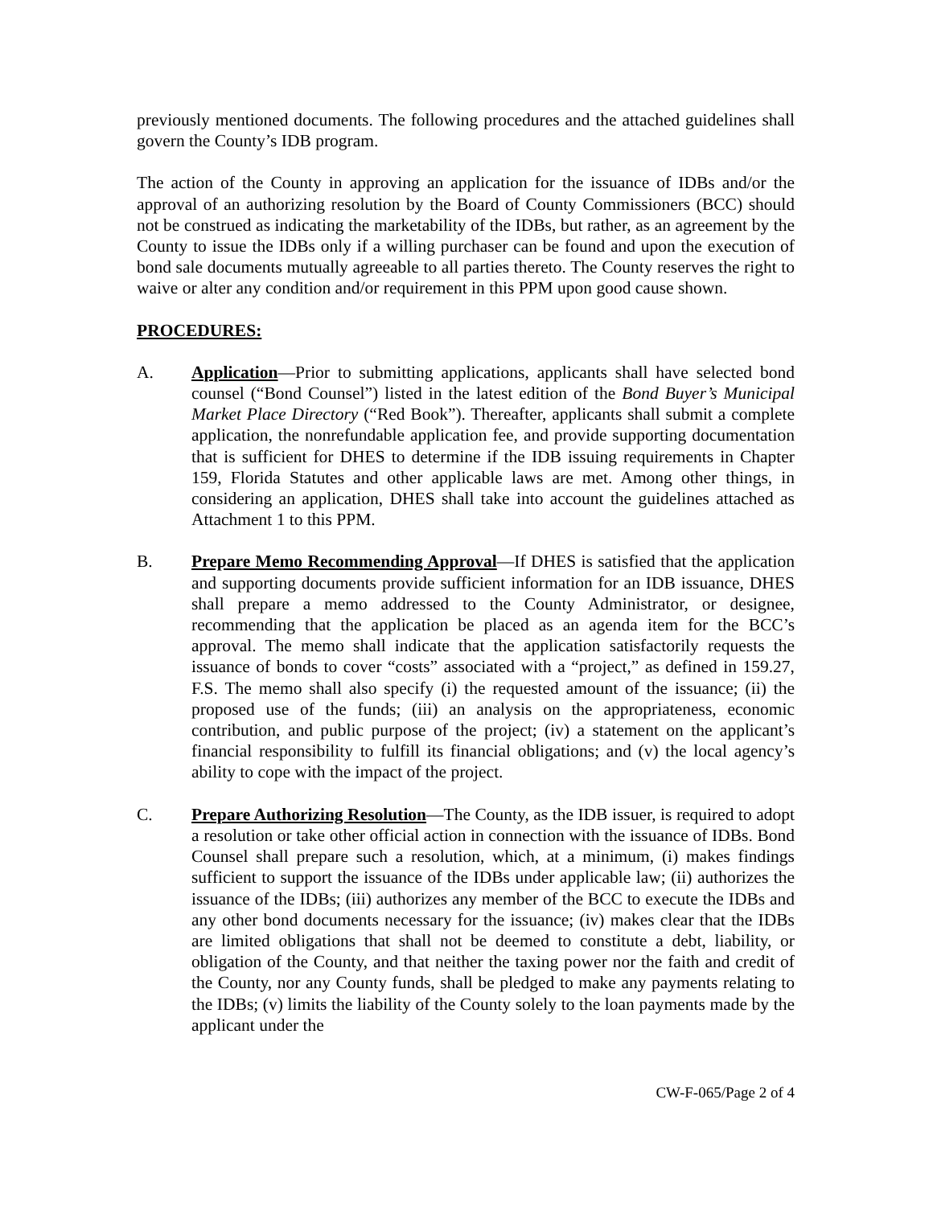previously mentioned documents. The following procedures and the attached guidelines shall govern the County’s IDB program.
The action of the County in approving an application for the issuance of IDBs and/or the approval of an authorizing resolution by the Board of County Commissioners (BCC) should not be construed as indicating the marketability of the IDBs, but rather, as an agreement by the County to issue the IDBs only if a willing purchaser can be found and upon the execution of bond sale documents mutually agreeable to all parties thereto. The County reserves the right to waive or alter any condition and/or requirement in this PPM upon good cause shown.
PROCEDURES:
A. Application—Prior to submitting applications, applicants shall have selected bond counsel (“Bond Counsel”) listed in the latest edition of the Bond Buyer’s Municipal Market Place Directory (“Red Book”). Thereafter, applicants shall submit a complete application, the nonrefundable application fee, and provide supporting documentation that is sufficient for DHES to determine if the IDB issuing requirements in Chapter 159, Florida Statutes and other applicable laws are met. Among other things, in considering an application, DHES shall take into account the guidelines attached as Attachment 1 to this PPM.
B. Prepare Memo Recommending Approval—If DHES is satisfied that the application and supporting documents provide sufficient information for an IDB issuance, DHES shall prepare a memo addressed to the County Administrator, or designee, recommending that the application be placed as an agenda item for the BCC’s approval. The memo shall indicate that the application satisfactorily requests the issuance of bonds to cover “costs” associated with a “project,” as defined in 159.27, F.S. The memo shall also specify (i) the requested amount of the issuance; (ii) the proposed use of the funds; (iii) an analysis on the appropriateness, economic contribution, and public purpose of the project; (iv) a statement on the applicant’s financial responsibility to fulfill its financial obligations; and (v) the local agency’s ability to cope with the impact of the project.
C. Prepare Authorizing Resolution—The County, as the IDB issuer, is required to adopt a resolution or take other official action in connection with the issuance of IDBs. Bond Counsel shall prepare such a resolution, which, at a minimum, (i) makes findings sufficient to support the issuance of the IDBs under applicable law; (ii) authorizes the issuance of the IDBs; (iii) authorizes any member of the BCC to execute the IDBs and any other bond documents necessary for the issuance; (iv) makes clear that the IDBs are limited obligations that shall not be deemed to constitute a debt, liability, or obligation of the County, and that neither the taxing power nor the faith and credit of the County, nor any County funds, shall be pledged to make any payments relating to the IDBs; (v) limits the liability of the County solely to the loan payments made by the applicant under the
CW-F-065/Page 2 of 4